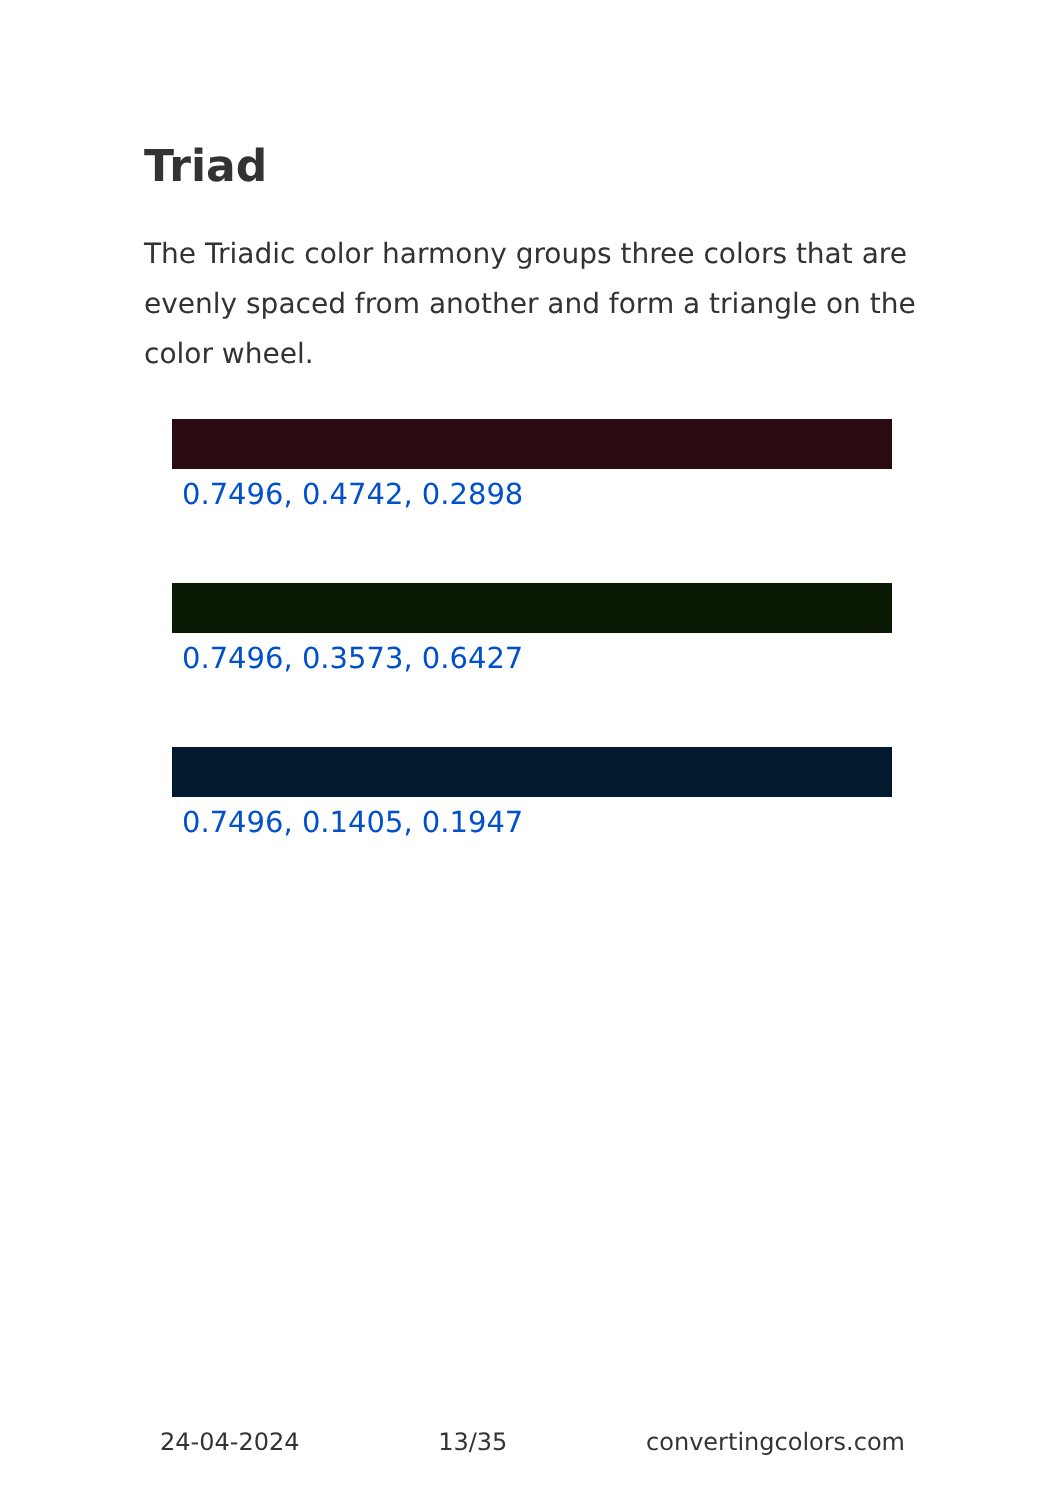Triad
The Triadic color harmony groups three colors that are evenly spaced from another and form a triangle on the color wheel.
0.7496, 0.4742, 0.2898
0.7496, 0.3573, 0.6427
0.7496, 0.1405, 0.1947
24-04-2024 13/35 convertingcolors.com